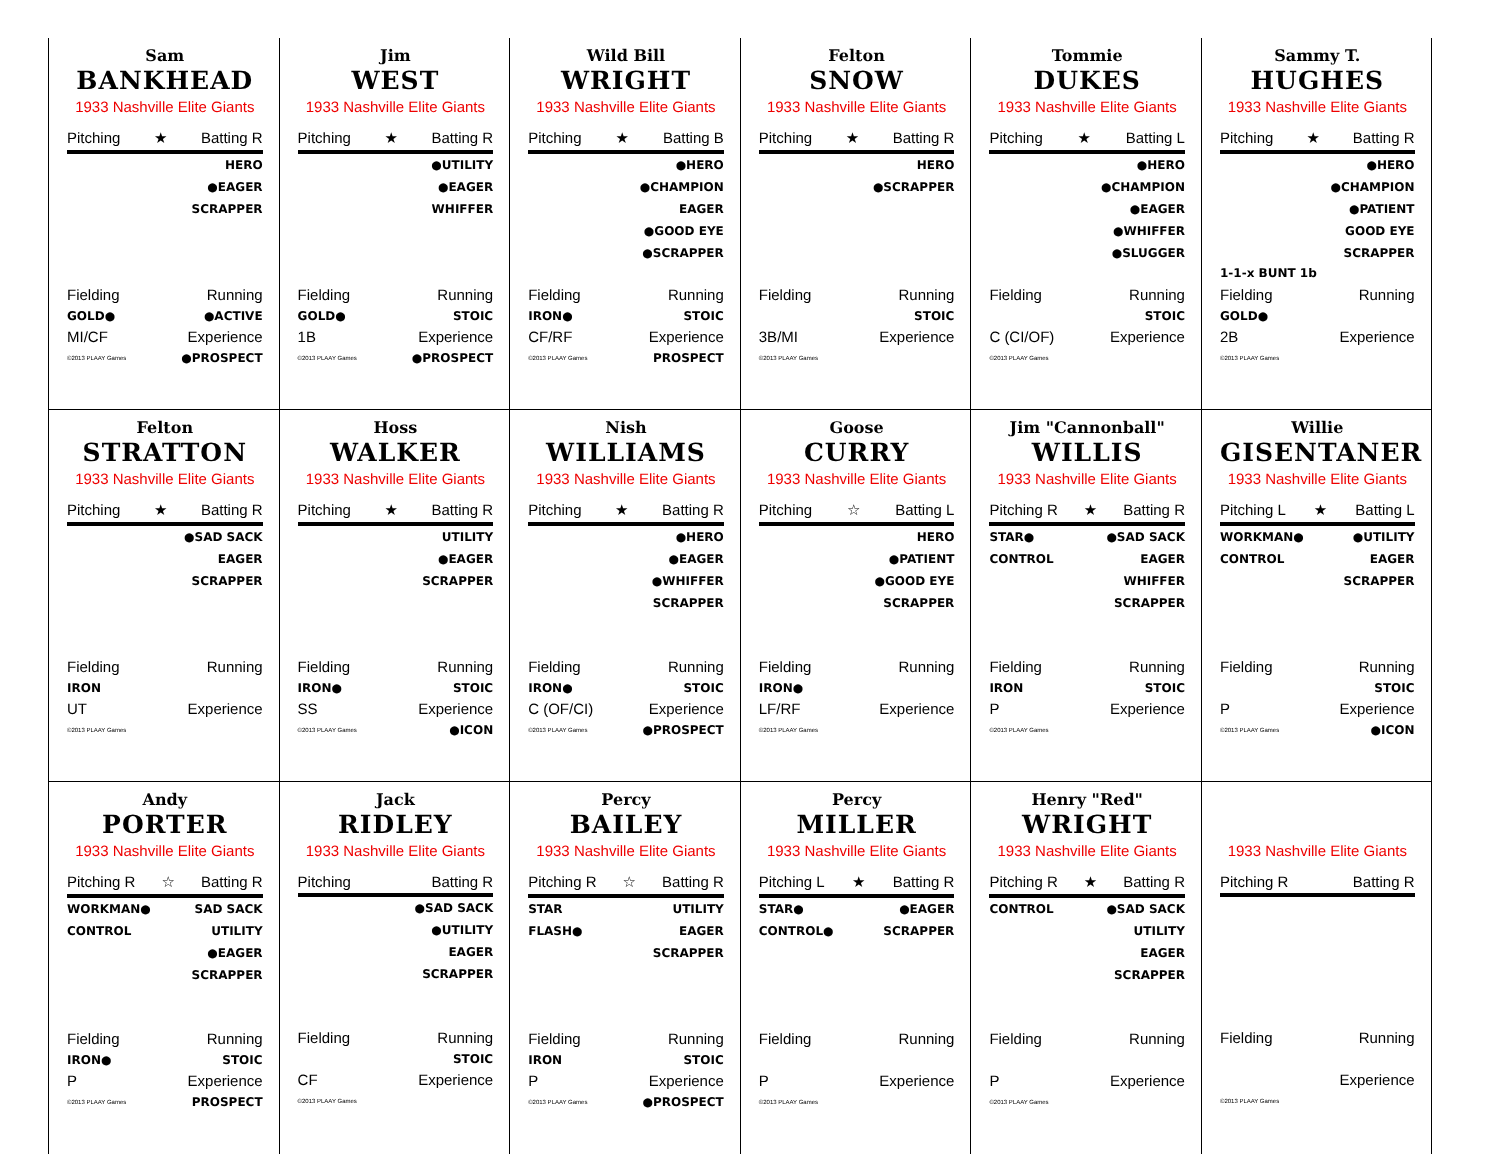Sam
BANKHEAD
1933 Nashville Elite Giants
Pitching ★ Batting R
HERO
●EAGER
SCRAPPER
Fielding Running
GOLD● ●ACTIVE
MI/CF Experience
©2013 PLAAY Games ●PROSPECT
Jim
WEST
1933 Nashville Elite Giants
Pitching ★ Batting R
●UTILITY
●EAGER
WHIFFER
Fielding Running
GOLD● STOIC
1B Experience
©2013 PLAAY Games ●PROSPECT
Wild Bill
WRIGHT
1933 Nashville Elite Giants
Pitching ★ Batting B
●HERO
●CHAMPION
EAGER
●GOOD EYE
●SCRAPPER
Fielding Running
IRON● STOIC
CF/RF Experience
©2013 PLAAY Games PROSPECT
Felton
SNOW
1933 Nashville Elite Giants
Pitching ★ Batting R
HERO
●SCRAPPER
Fielding Running
STOIC
3B/MI Experience
©2013 PLAAY Games
Tommie
DUKES
1933 Nashville Elite Giants
Pitching ★ Batting L
●HERO
●CHAMPION
●EAGER
●WHIFFER
●SLUGGER
Fielding Running
STOIC
C (CI/OF) Experience
©2013 PLAAY Games
Sammy T.
HUGHES
1933 Nashville Elite Giants
Pitching ★ Batting R
1-1-x BUNT 1b ●HERO
●CHAMPION
●PATIENT
GOOD EYE
SCRAPPER
Fielding Running
GOLD●
2B Experience
©2013 PLAAY Games
Felton
STRATTON
1933 Nashville Elite Giants
Pitching ★ Batting R
●SAD SACK
EAGER
SCRAPPER
Fielding Running
IRON
UT Experience
©2013 PLAAY Games
Hoss
WALKER
1933 Nashville Elite Giants
Pitching ★ Batting R
UTILITY
●EAGER
SCRAPPER
Fielding Running
IRON● STOIC
SS Experience
©2013 PLAAY Games ●ICON
Nish
WILLIAMS
1933 Nashville Elite Giants
Pitching ★ Batting R
●HERO
●EAGER
●WHIFFER
SCRAPPER
Fielding Running
IRON● STOIC
C (OF/CI) Experience
©2013 PLAAY Games ●PROSPECT
Goose
CURRY
1933 Nashville Elite Giants
Pitching ☆ Batting L
HERO
●PATIENT
●GOOD EYE
SCRAPPER
Fielding Running
IRON●
LF/RF Experience
©2013 PLAAY Games
Jim "Cannonball"
WILLIS
1933 Nashville Elite Giants
Pitching R ★ Batting R
STAR●
CONTROL
●SAD SACK
EAGER
WHIFFER
SCRAPPER
Fielding Running
IRON STOIC
P Experience
©2013 PLAAY Games
Willie
GISENTANER
1933 Nashville Elite Giants
Pitching L ★ Batting L
WORKMAN●
CONTROL
●UTILITY
EAGER
SCRAPPER
Fielding Running
STOIC
P Experience
©2013 PLAAY Games ●ICON
Andy
PORTER
1933 Nashville Elite Giants
Pitching R ☆ Batting R
WORKMAN●
CONTROL
SAD SACK
UTILITY
●EAGER
SCRAPPER
Fielding Running
IRON● STOIC
P Experience
©2013 PLAAY Games PROSPECT
Jack
RIDLEY
1933 Nashville Elite Giants
Pitching Batting R
●SAD SACK
●UTILITY
EAGER
SCRAPPER
Fielding Running
STOIC
CF Experience
©2013 PLAAY Games
Percy
BAILEY
1933 Nashville Elite Giants
Pitching R ☆ Batting R
STAR
FLASH●
UTILITY
EAGER
SCRAPPER
Fielding Running
IRON STOIC
P Experience
©2013 PLAAY Games ●PROSPECT
Percy
MILLER
1933 Nashville Elite Giants
Pitching L ★ Batting R
STAR●
CONTROL●
●EAGER
SCRAPPER
Fielding Running
P Experience
©2013 PLAAY Games
Henry "Red"
WRIGHT
1933 Nashville Elite Giants
Pitching R ★ Batting R
CONTROL ●SAD SACK
UTILITY
EAGER
SCRAPPER
Fielding Running
P Experience
©2013 PLAAY Games
1933 Nashville Elite Giants
Pitching R Batting R
Fielding Running
Experience
©2013 PLAAY Games